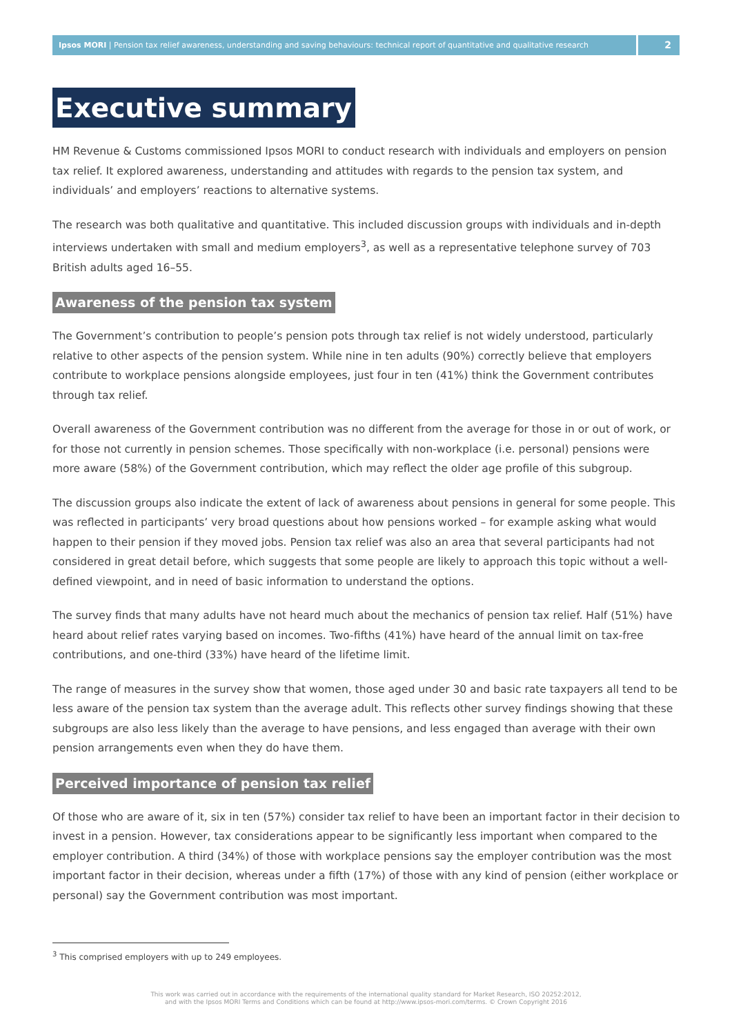Ipsos MORI | Pension tax relief awareness, understanding and saving behaviours: technical report of quantitative and qualitative research
2
Executive summary
HM Revenue & Customs commissioned Ipsos MORI to conduct research with individuals and employers on pension tax relief. It explored awareness, understanding and attitudes with regards to the pension tax system, and individuals’ and employers’ reactions to alternative systems.
The research was both qualitative and quantitative. This included discussion groups with individuals and in-depth interviews undertaken with small and medium employers<sup>3</sup>, as well as a representative telephone survey of 703 British adults aged 16–55.
Awareness of the pension tax system
The Government’s contribution to people’s pension pots through tax relief is not widely understood, particularly relative to other aspects of the pension system. While nine in ten adults (90%) correctly believe that employers contribute to workplace pensions alongside employees, just four in ten (41%) think the Government contributes through tax relief.
Overall awareness of the Government contribution was no different from the average for those in or out of work, or for those not currently in pension schemes. Those specifically with non-workplace (i.e. personal) pensions were more aware (58%) of the Government contribution, which may reflect the older age profile of this subgroup.
The discussion groups also indicate the extent of lack of awareness about pensions in general for some people. This was reflected in participants’ very broad questions about how pensions worked – for example asking what would happen to their pension if they moved jobs. Pension tax relief was also an area that several participants had not considered in great detail before, which suggests that some people are likely to approach this topic without a well-defined viewpoint, and in need of basic information to understand the options.
The survey finds that many adults have not heard much about the mechanics of pension tax relief. Half (51%) have heard about relief rates varying based on incomes. Two-fifths (41%) have heard of the annual limit on tax-free contributions, and one-third (33%) have heard of the lifetime limit.
The range of measures in the survey show that women, those aged under 30 and basic rate taxpayers all tend to be less aware of the pension tax system than the average adult. This reflects other survey findings showing that these subgroups are also less likely than the average to have pensions, and less engaged than average with their own pension arrangements even when they do have them.
Perceived importance of pension tax relief
Of those who are aware of it, six in ten (57%) consider tax relief to have been an important factor in their decision to invest in a pension. However, tax considerations appear to be significantly less important when compared to the employer contribution. A third (34%) of those with workplace pensions say the employer contribution was the most important factor in their decision, whereas under a fifth (17%) of those with any kind of pension (either workplace or personal) say the Government contribution was most important.
<sup>3</sup> This comprised employers with up to 249 employees.
This work was carried out in accordance with the requirements of the international quality standard for Market Research, ISO 20252:2012,
and with the Ipsos MORI Terms and Conditions which can be found at http://www.ipsos-mori.com/terms. © Crown Copyright 2016